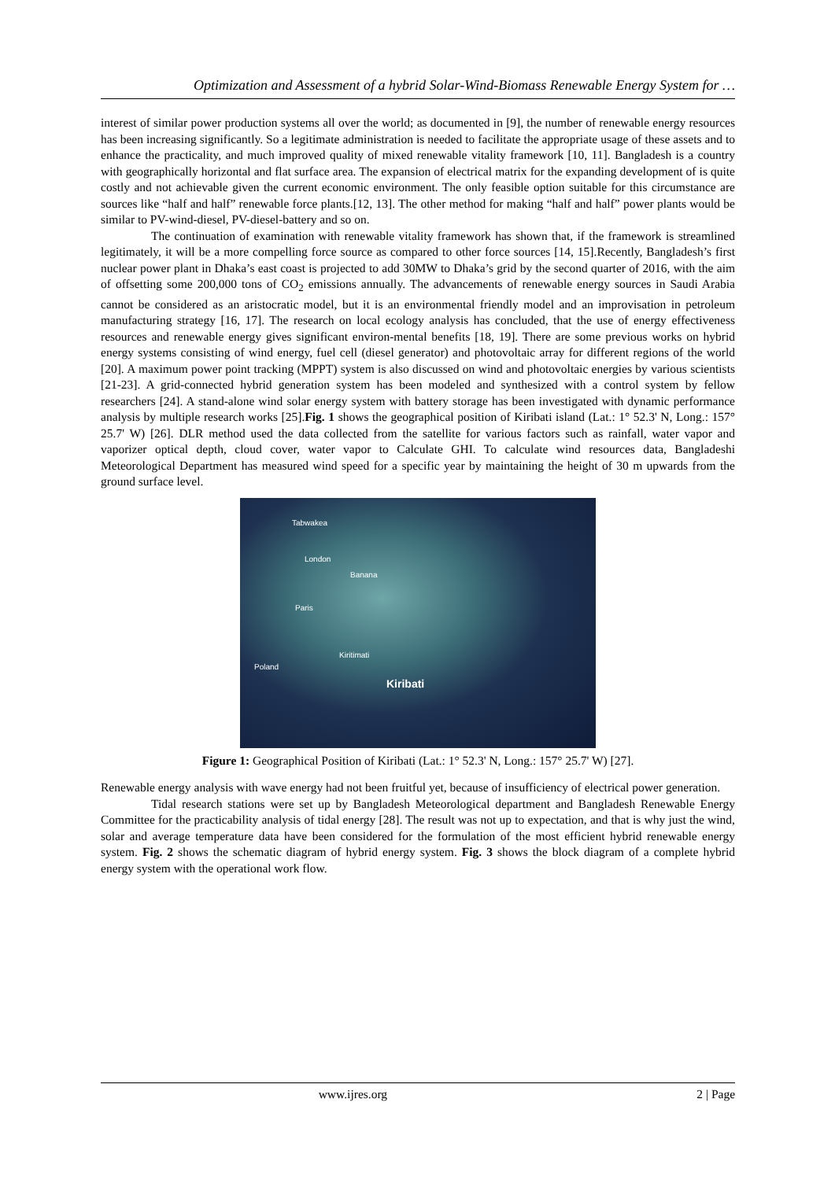Optimization and Assessment of a hybrid Solar-Wind-Biomass Renewable Energy System for …
interest of similar power production systems all over the world; as documented in [9], the number of renewable energy resources has been increasing significantly. So a legitimate administration is needed to facilitate the appropriate usage of these assets and to enhance the practicality, and much improved quality of mixed renewable vitality framework [10, 11]. Bangladesh is a country with geographically horizontal and flat surface area. The expansion of electrical matrix for the expanding development of is quite costly and not achievable given the current economic environment. The only feasible option suitable for this circumstance are sources like “half and half” renewable force plants.[12, 13]. The other method for making “half and half” power plants would be similar to PV-wind-diesel, PV-diesel-battery and so on.
The continuation of examination with renewable vitality framework has shown that, if the framework is streamlined legitimately, it will be a more compelling force source as compared to other force sources [14, 15].Recently, Bangladesh’s first nuclear power plant in Dhaka’s east coast is projected to add 30MW to Dhaka’s grid by the second quarter of 2016, with the aim of offsetting some 200,000 tons of CO<sub>2</sub> emissions annually. The advancements of renewable energy sources in Saudi Arabia cannot be considered as an aristocratic model, but it is an environmental friendly model and an improvisation in petroleum manufacturing strategy [16, 17]. The research on local ecology analysis has concluded, that the use of energy effectiveness resources and renewable energy gives significant environ-mental benefits [18, 19]. There are some previous works on hybrid energy systems consisting of wind energy, fuel cell (diesel generator) and photovoltaic array for different regions of the world [20]. A maximum power point tracking (MPPT) system is also discussed on wind and photovoltaic energies by various scientists [21-23]. A grid-connected hybrid generation system has been modeled and synthesized with a control system by fellow researchers [24]. A stand-alone wind solar energy system with battery storage has been investigated with dynamic performance analysis by multiple research works [25].Fig. 1 shows the geographical position of Kiribati island (Lat.: 1° 52.3' N, Long.: 157° 25.7' W) [26]. DLR method used the data collected from the satellite for various factors such as rainfall, water vapor and vaporizer optical depth, cloud cover, water vapor to Calculate GHI. To calculate wind resources data, Bangladeshi Meteorological Department has measured wind speed for a specific year by maintaining the height of 30 m upwards from the ground surface level.
Tabwakea
London
Banana
Paris
Kiritimati
Poland
Kiribati
Figure 1: Geographical Position of Kiribati (Lat.: 1° 52.3' N, Long.: 157° 25.7' W) [27].
Renewable energy analysis with wave energy had not been fruitful yet, because of insufficiency of electrical power generation.
Tidal research stations were set up by Bangladesh Meteorological department and Bangladesh Renewable Energy Committee for the practicability analysis of tidal energy [28]. The result was not up to expectation, and that is why just the wind, solar and average temperature data have been considered for the formulation of the most efficient hybrid renewable energy system. Fig. 2 shows the schematic diagram of hybrid energy system. Fig. 3 shows the block diagram of a complete hybrid energy system with the operational work flow.
www.ijres.org 2 | Page